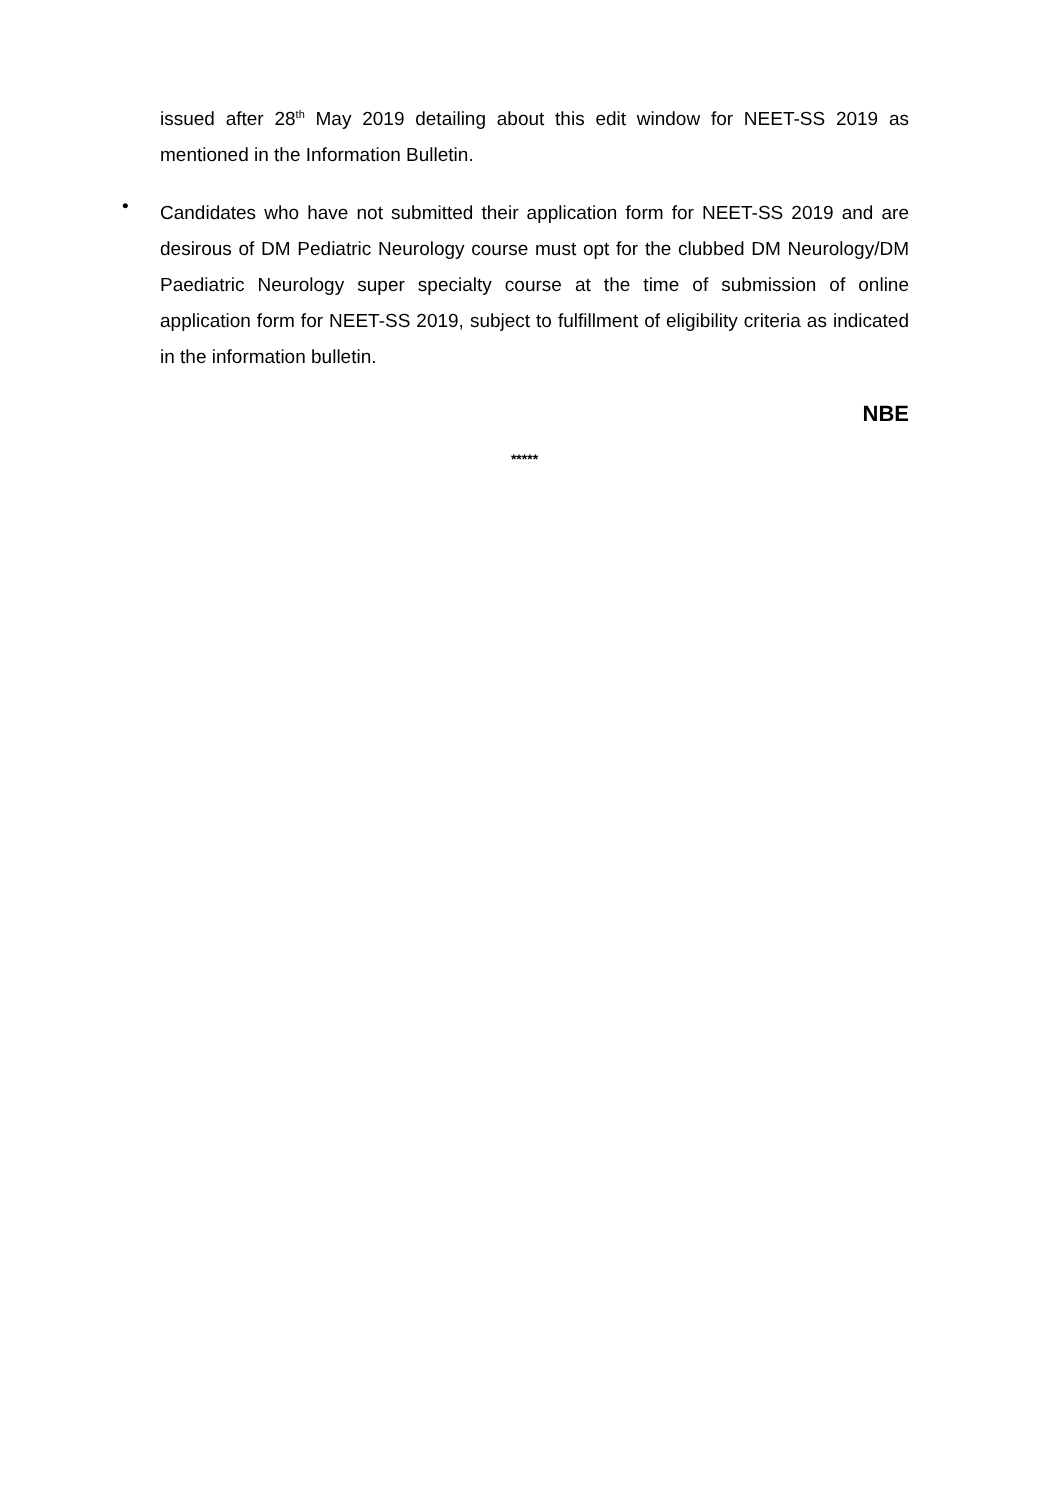issued after 28<sup>th</sup> May 2019 detailing about this edit window for NEET-SS 2019 as mentioned in the Information Bulletin.
•
Candidates who have not submitted their application form for NEET-SS 2019 and are desirous of DM Pediatric Neurology course must opt for the clubbed DM Neurology/DM Paediatric Neurology super specialty course at the time of submission of online application form for NEET-SS 2019, subject to fulfillment of eligibility criteria as indicated in the information bulletin.
NBE
*****